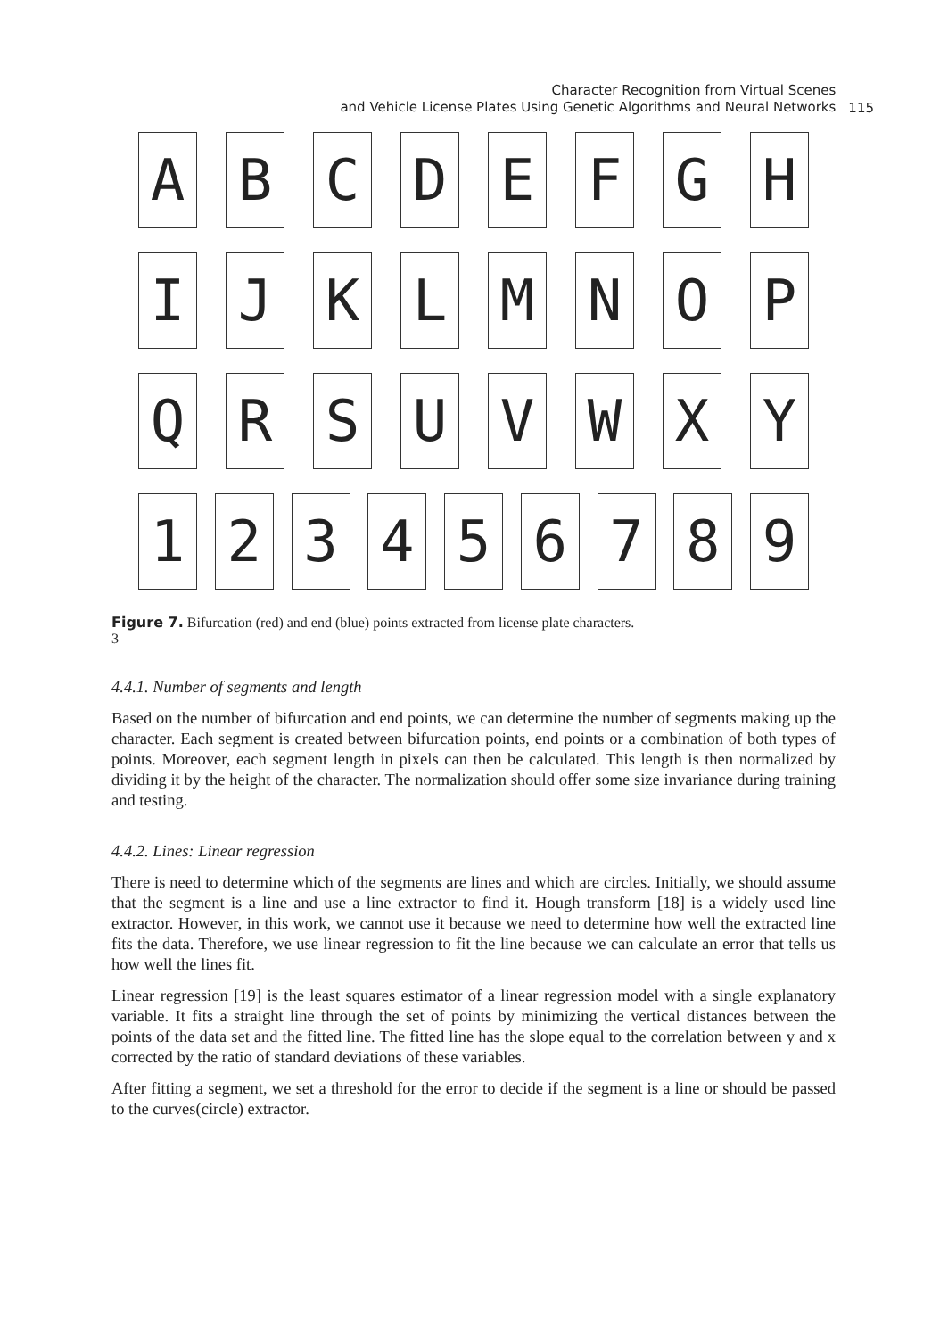Character Recognition from Virtual Scenes
and Vehicle License Plates Using Genetic Algorithms and Neural Networks
115
A B C D E F G H
I J K L M N O P
Q R S U V W X Y
1 2 3 4 5 6 7 8 9
Figure 7. Bifurcation (red) and end (blue) points extracted from license plate characters.
3
4.4.1. Number of segments and length
Based on the number of bifurcation and end points, we can determine the number of segments making up the character. Each segment is created between bifurcation points, end points or a combination of both types of points. Moreover, each segment length in pixels can then be calculated. This length is then normalized by dividing it by the height of the character. The normalization should offer some size invariance during training and testing.
4.4.2. Lines: Linear regression
There is need to determine which of the segments are lines and which are circles. Initially, we should assume that the segment is a line and use a line extractor to find it. Hough transform [18] is a widely used line extractor. However, in this work, we cannot use it because we need to determine how well the extracted line fits the data. Therefore, we use linear regression to fit the line because we can calculate an error that tells us how well the lines fit.
Linear regression [19] is the least squares estimator of a linear regression model with a single explanatory variable. It fits a straight line through the set of points by minimizing the vertical distances between the points of the data set and the fitted line. The fitted line has the slope equal to the correlation between y and x corrected by the ratio of standard deviations of these variables.
After fitting a segment, we set a threshold for the error to decide if the segment is a line or should be passed to the curves(circle) extractor.